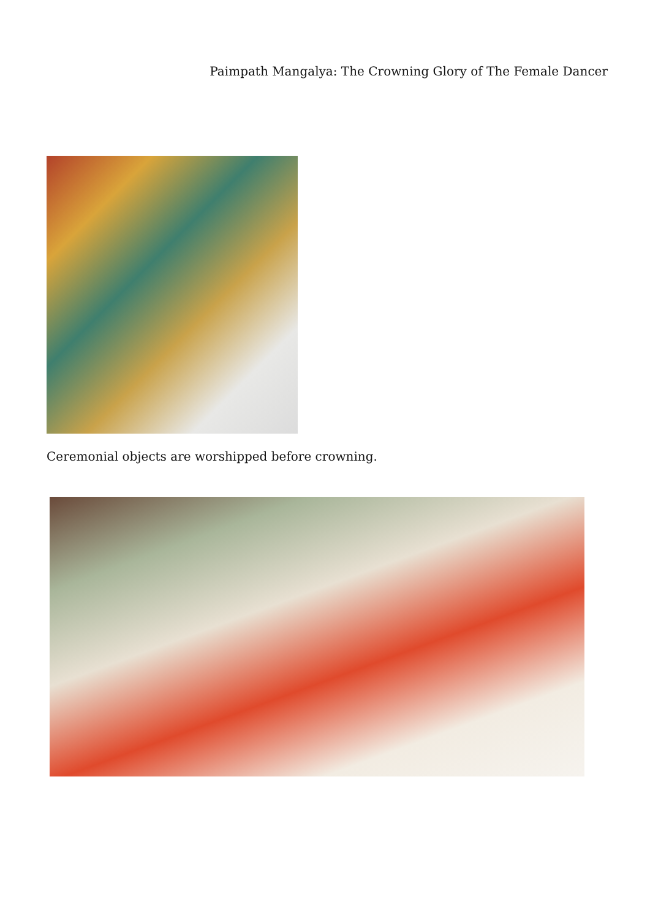Paimpath Mangalya: The Crowning Glory of The Female Dancer
Ceremonial objects are worshipped before crowning.